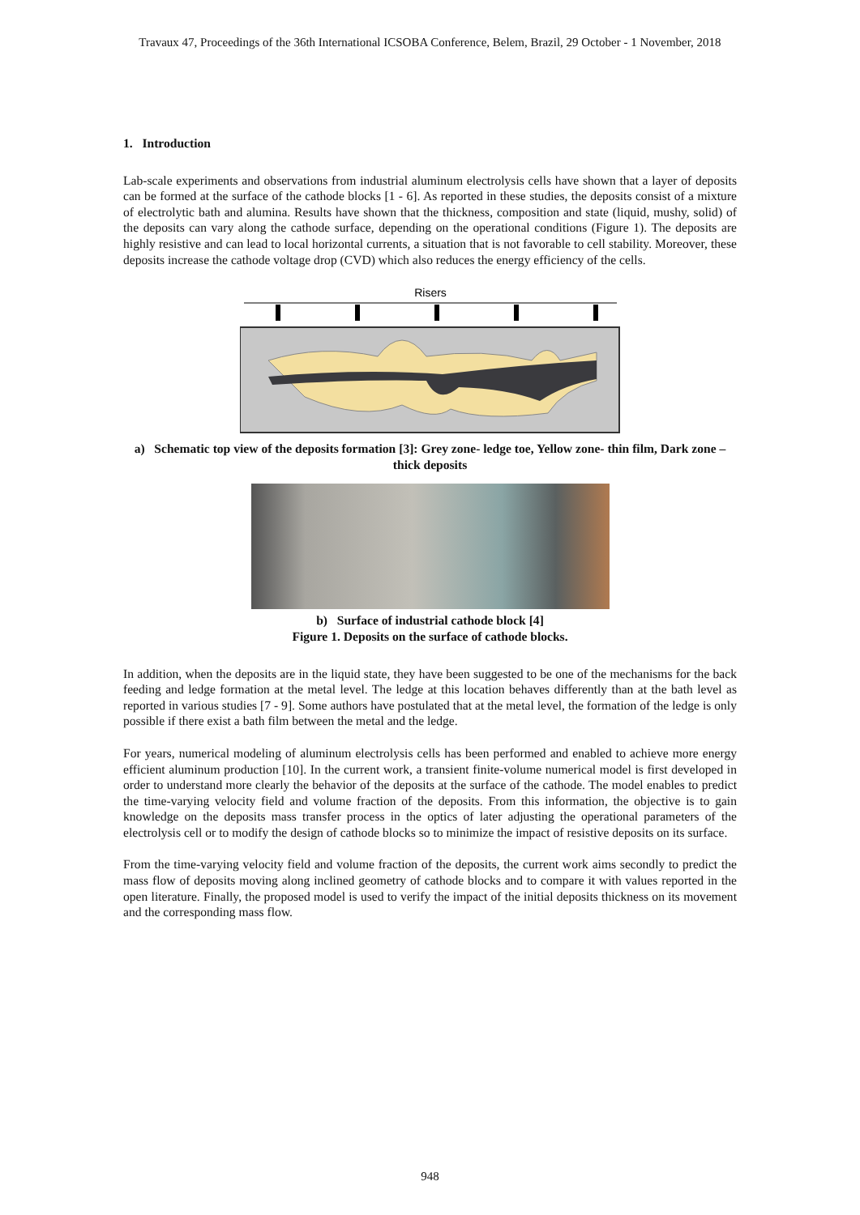Travaux 47, Proceedings of the 36th International ICSOBA Conference, Belem, Brazil, 29 October - 1 November, 2018
1. Introduction
Lab-scale experiments and observations from industrial aluminum electrolysis cells have shown that a layer of deposits can be formed at the surface of the cathode blocks [1 - 6]. As reported in these studies, the deposits consist of a mixture of electrolytic bath and alumina. Results have shown that the thickness, composition and state (liquid, mushy, solid) of the deposits can vary along the cathode surface, depending on the operational conditions (Figure 1). The deposits are highly resistive and can lead to local horizontal currents, a situation that is not favorable to cell stability. Moreover, these deposits increase the cathode voltage drop (CVD) which also reduces the energy efficiency of the cells.
Risers
a) Schematic top view of the deposits formation [3]: Grey zone- ledge toe, Yellow zone- thin film, Dark zone – thick deposits
b) Surface of industrial cathode block [4]
Figure 1. Deposits on the surface of cathode blocks.
In addition, when the deposits are in the liquid state, they have been suggested to be one of the mechanisms for the back feeding and ledge formation at the metal level. The ledge at this location behaves differently than at the bath level as reported in various studies [7 - 9]. Some authors have postulated that at the metal level, the formation of the ledge is only possible if there exist a bath film between the metal and the ledge.
For years, numerical modeling of aluminum electrolysis cells has been performed and enabled to achieve more energy efficient aluminum production [10]. In the current work, a transient finite-volume numerical model is first developed in order to understand more clearly the behavior of the deposits at the surface of the cathode. The model enables to predict the time-varying velocity field and volume fraction of the deposits. From this information, the objective is to gain knowledge on the deposits mass transfer process in the optics of later adjusting the operational parameters of the electrolysis cell or to modify the design of cathode blocks so to minimize the impact of resistive deposits on its surface.
From the time-varying velocity field and volume fraction of the deposits, the current work aims secondly to predict the mass flow of deposits moving along inclined geometry of cathode blocks and to compare it with values reported in the open literature. Finally, the proposed model is used to verify the impact of the initial deposits thickness on its movement and the corresponding mass flow.
948